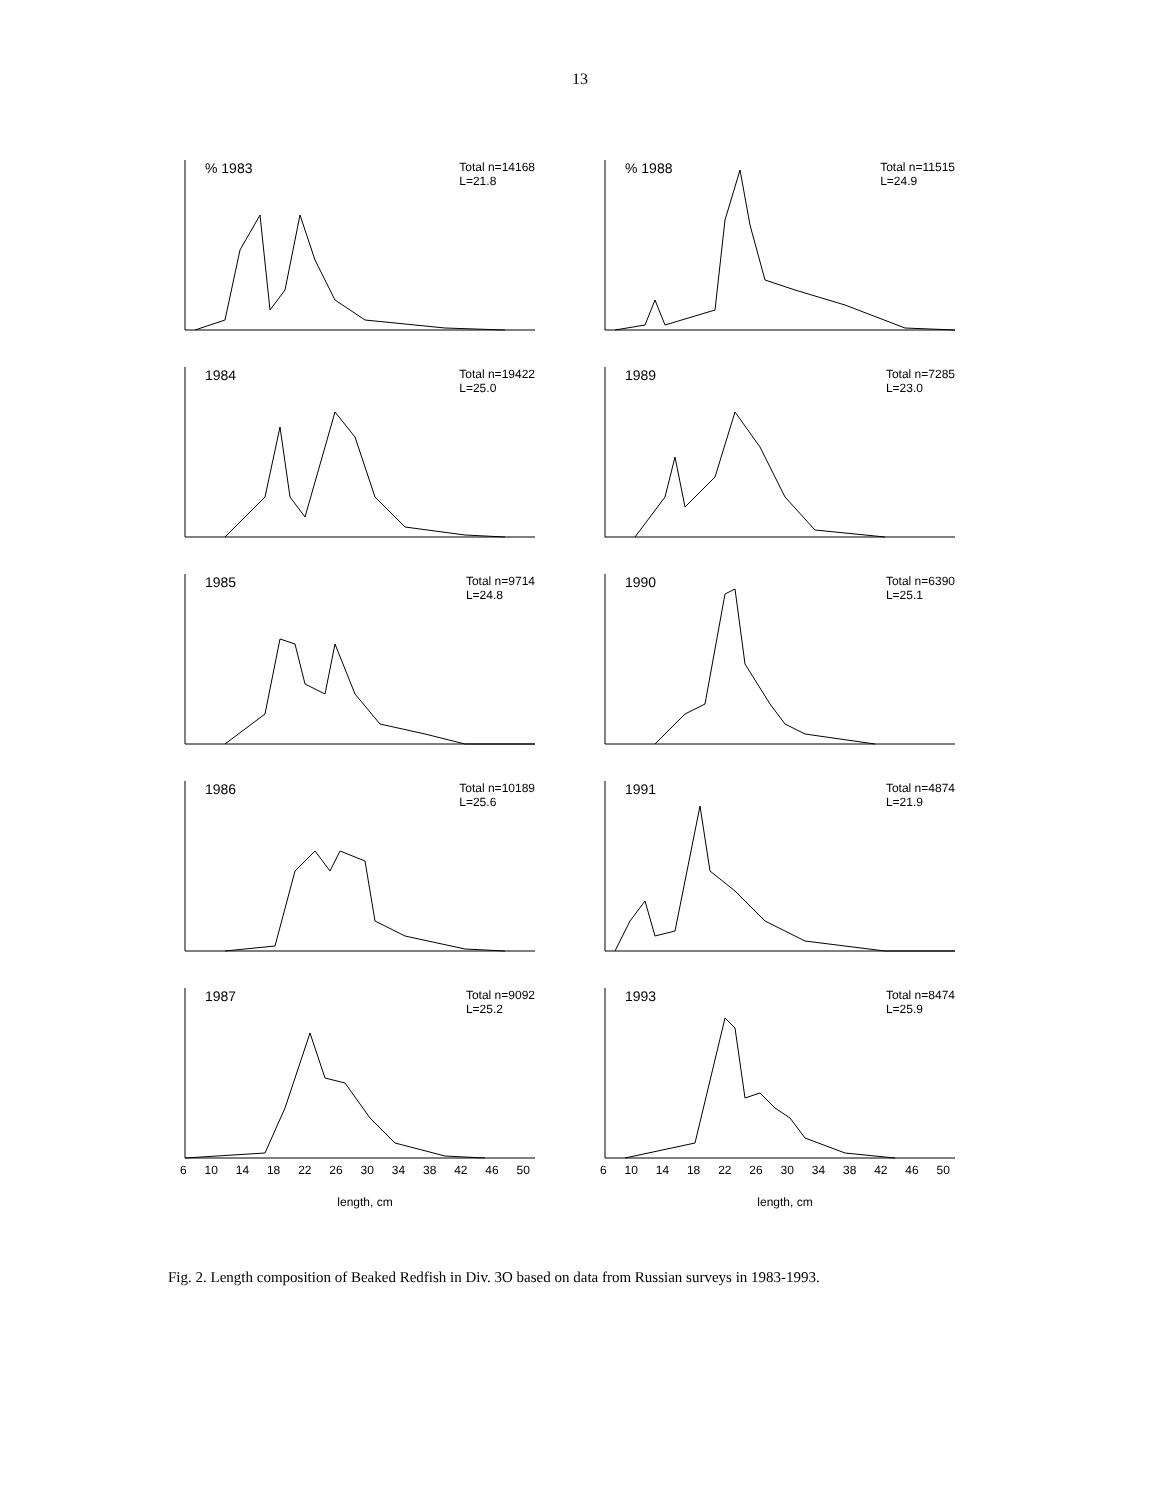13
% 1983 Total n=14168
L=21.8
% 1988 Total n=11515
L=24.9
1984 Total n=19422
L=25.0
1989 Total n=7285
L=23.0
1985 Total n=9714
L=24.8
1990 Total n=6390
L=25.1
1986 Total n=10189
L=25.6
1991 Total n=4874
L=21.9
1987 Total n=9092
L=25.2
6 10 14 18 22 26 30 34 38 42 46 50
1993 Total n=8474
L=25.9
6 10 14 18 22 26 30 34 38 42 46 50
length, cm
length, cm
Fig. 2. Length composition of Beaked Redfish in Div. 3O based on data from Russian surveys in 1983-1993.